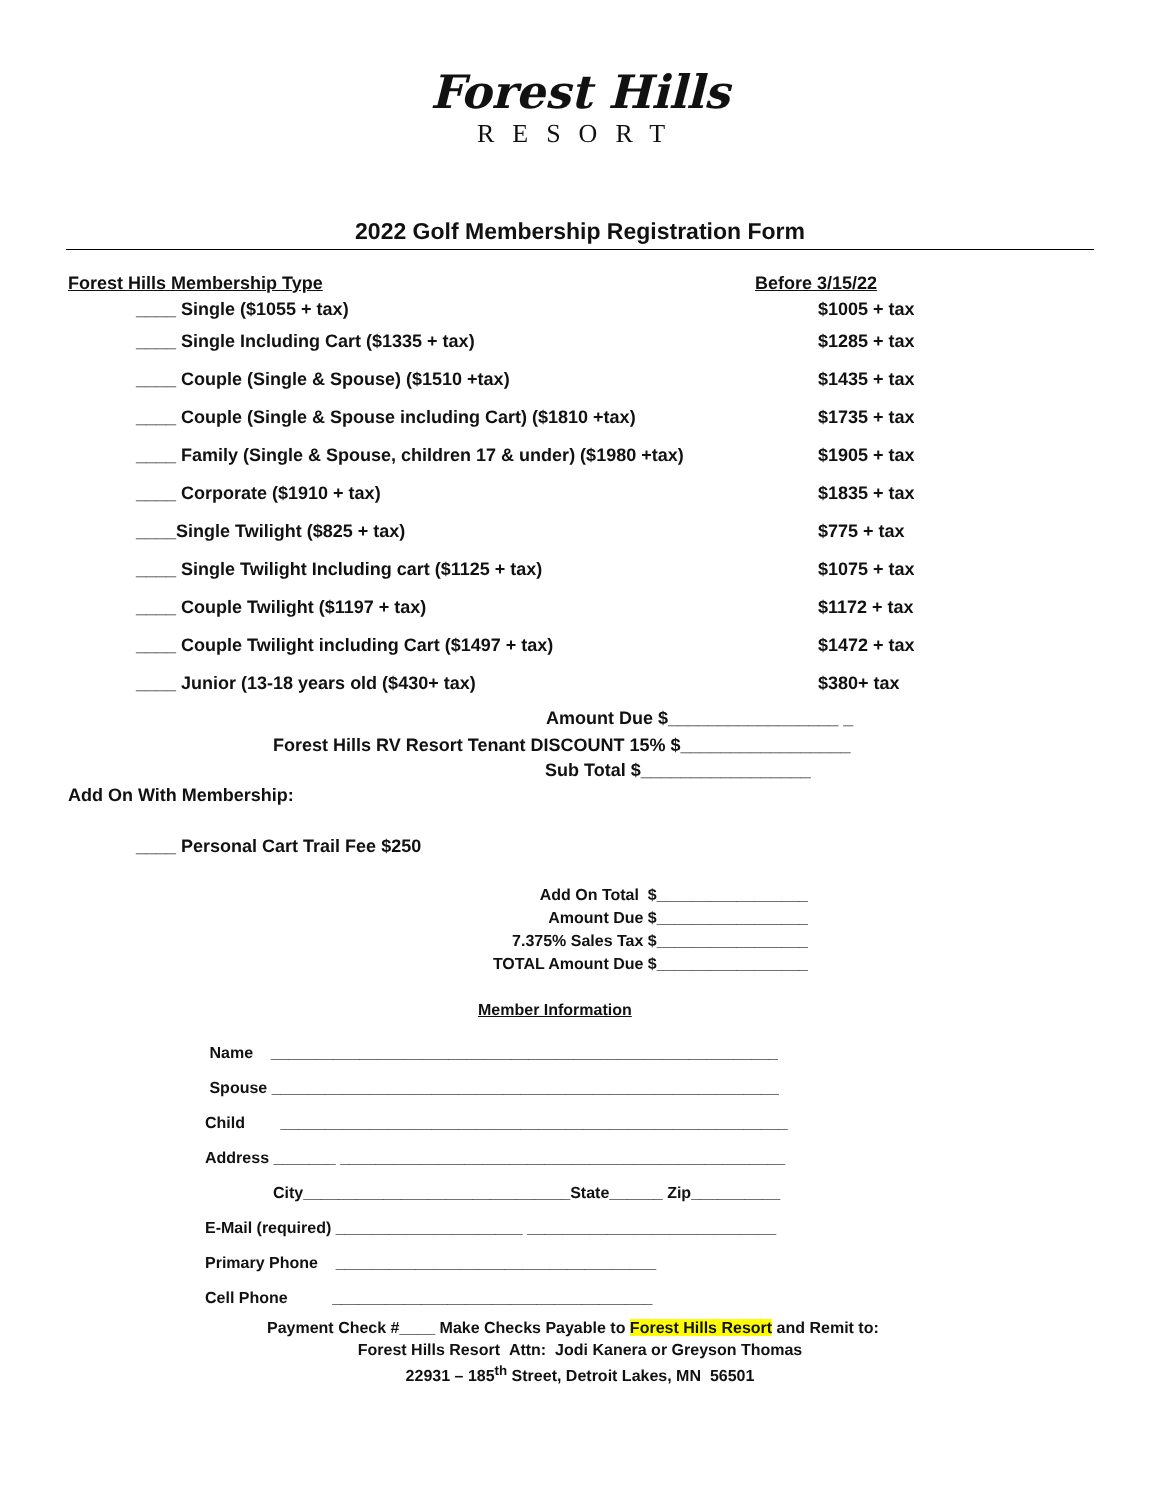Forest Hills
RESORT
2022 Golf Membership Registration Form
Forest Hills Membership Type Before 3/15/22
____ Single ($1055 + tax) $1005 + tax
____ Single Including Cart ($1335 + tax) $1285 + tax
____ Couple (Single & Spouse) ($1510 +tax) $1435 + tax
____ Couple (Single & Spouse including Cart) ($1810 +tax) $1735 + tax
____ Family (Single & Spouse, children 17 & under) ($1980 +tax) $1905 + tax
____ Corporate ($1910 + tax) $1835 + tax
____Single Twilight ($825 + tax) $775 + tax
____ Single Twilight Including cart ($1125 + tax) $1075 + tax
____ Couple Twilight ($1197 + tax) $1172 + tax
____ Couple Twilight including Cart ($1497 + tax) $1472 + tax
____ Junior (13-18 years old ($430+ tax) $380+ tax
Amount Due $_________________ _
Forest Hills RV Resort Tenant DISCOUNT 15% $_________________
Sub Total $_________________
Add On With Membership:
____ Personal Cart Trail Fee $250
Add On Total $_________________
Amount Due $_________________
7.375% Sales Tax $_________________
TOTAL Amount Due $_________________
Member Information
Name _________________________________________________________
Spouse _________________________________________________________
Child _________________________________________________________
Address _______ __________________________________________________
City______________________________State______ Zip__________
E-Mail (required) _____________________ ____________________________
Primary Phone ____________________________________
Cell Phone ____________________________________
Payment Check #____ Make Checks Payable to Forest Hills Resort and Remit to:
Forest Hills Resort Attn: Jodi Kanera or Greyson Thomas
22931 – 185<sup>th</sup> Street, Detroit Lakes, MN 56501